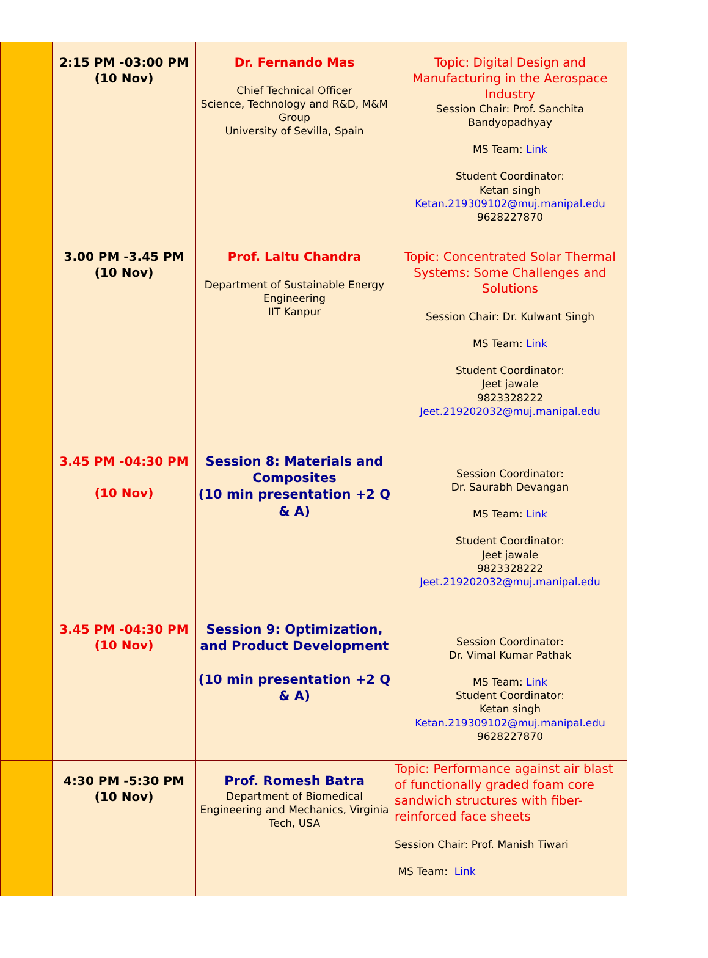| | 2:15 PM -03:00 PM (10 Nov) | Dr. Fernando Mas Chief Technical Officer Science, Technology and R&D, M&M Group University of Sevilla, Spain | Topic: Digital Design and Manufacturing in the Aerospace Industry Session Chair: Prof. Sanchita Bandyopadhyay MS Team: Link Student Coordinator: Ketan singh Ketan.219309102@muj.manipal.edu 9628227870 |
| | 3.00 PM -3.45 PM (10 Nov) | Prof. Laltu Chandra Department of Sustainable Energy Engineering IIT Kanpur | Topic: Concentrated Solar Thermal Systems: Some Challenges and Solutions Session Chair: Dr. Kulwant Singh MS Team: Link Student Coordinator: Jeet jawale 9823328222 Jeet.219202032@muj.manipal.edu |
| | 3.45 PM -04:30 PM (10 Nov) | Session 8: Materials and Composites (10 min presentation +2 Q & A) | Session Coordinator: Dr. Saurabh Devangan MS Team: Link Student Coordinator: Jeet jawale 9823328222 Jeet.219202032@muj.manipal.edu |
| | 3.45 PM -04:30 PM (10 Nov) | Session 9: Optimization, and Product Development (10 min presentation +2 Q & A) | Session Coordinator: Dr. Vimal Kumar Pathak MS Team: Link Student Coordinator: Ketan singh Ketan.219309102@muj.manipal.edu 9628227870 |
| | 4:30 PM -5:30 PM (10 Nov) | Prof. Romesh Batra Department of Biomedical Engineering and Mechanics, Virginia Tech, USA | Topic: Performance against air blast of functionally graded foam core sandwich structures with fiber-reinforced face sheets Session Chair: Prof. Manish Tiwari MS Team: Link |